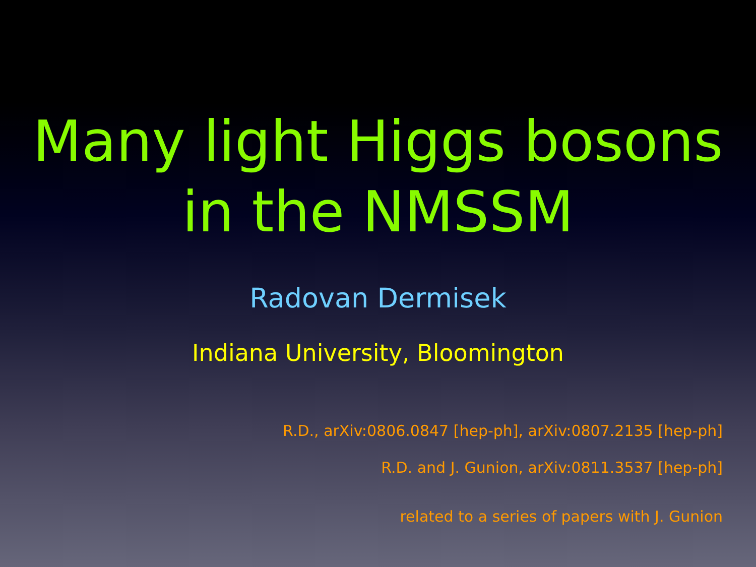Many light Higgs bosons
in the NMSSM
Radovan Dermisek
Indiana University, Bloomington
R.D., arXiv:0806.0847 [hep-ph], arXiv:0807.2135 [hep-ph]
R.D. and J. Gunion, arXiv:0811.3537 [hep-ph]
related to a series of papers with J. Gunion